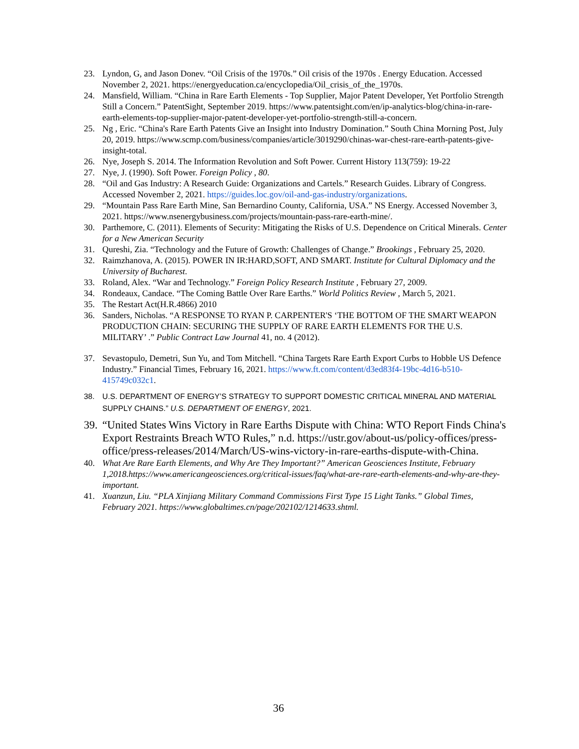23. Lyndon, G, and Jason Donev. “Oil Crisis of the 1970s.” Oil crisis of the 1970s . Energy Education. Accessed November 2, 2021. https://energyeducation.ca/encyclopedia/Oil_crisis_of_the_1970s.
24. Mansfield, William. “China in Rare Earth Elements - Top Supplier, Major Patent Developer, Yet Portfolio Strength Still a Concern.” PatentSight, September 2019. https://www.patentsight.com/en/ip-analytics-blog/china-in-rare-earth-elements-top-supplier-major-patent-developer-yet-portfolio-strength-still-a-concern.
25. Ng , Eric. “China's Rare Earth Patents Give an Insight into Industry Domination.” South China Morning Post, July 20, 2019. https://www.scmp.com/business/companies/article/3019290/chinas-war-chest-rare-earth-patents-give-insight-total.
26. Nye, Joseph S. 2014. The Information Revolution and Soft Power. Current History 113(759): 19-22
27. Nye, J. (1990). Soft Power. Foreign Policy , 80.
28. “Oil and Gas Industry: A Research Guide: Organizations and Cartels.” Research Guides. Library of Congress. Accessed November 2, 2021. https://guides.loc.gov/oil-and-gas-industry/organizations.
29. “Mountain Pass Rare Earth Mine, San Bernardino County, California, USA.” NS Energy. Accessed November 3, 2021. https://www.nsenergybusiness.com/projects/mountain-pass-rare-earth-mine/.
30. Parthemore, C. (2011). Elements of Security: Mitigating the Risks of U.S. Dependence on Critical Minerals. Center for a New American Security
31. Qureshi, Zia. “Technology and the Future of Growth: Challenges of Change.” Brookings , February 25, 2020.
32. Raimzhanova, A. (2015). POWER IN IR:HARD,SOFT, AND SMART. Institute for Cultural Diplomacy and the University of Bucharest.
33. Roland, Alex. “War and Technology.” Foreign Policy Research Institute , February 27, 2009.
34. Rondeaux, Candace. “The Coming Battle Over Rare Earths.” World Politics Review , March 5, 2021.
35. The Restart Act(H.R.4866) 2010
36. Sanders, Nicholas. “A RESPONSE TO RYAN P. CARPENTER'S ‘THE BOTTOM OF THE SMART WEAPON PRODUCTION CHAIN: SECURING THE SUPPLY OF RARE EARTH ELEMENTS FOR THE U.S. MILITARY’ .” Public Contract Law Journal 41, no. 4 (2012).
37. Sevastopulo, Demetri, Sun Yu, and Tom Mitchell. “China Targets Rare Earth Export Curbs to Hobble US Defence Industry.” Financial Times, February 16, 2021. https://www.ft.com/content/d3ed83f4-19bc-4d16-b510-415749c032c1.
38. U.S. DEPARTMENT OF ENERGY’S STRATEGY TO SUPPORT DOMESTIC CRITICAL MINERAL AND MATERIAL SUPPLY CHAINS.” U.S. DEPARTMENT OF ENERGY, 2021.
39. “United States Wins Victory in Rare Earths Dispute with China: WTO Report Finds China's Export Restraints Breach WTO Rules,” n.d. https://ustr.gov/about-us/policy-offices/press-office/press-releases/2014/March/US-wins-victory-in-rare-earths-dispute-with-China.
40. What Are Rare Earth Elements, and Why Are They Important?” American Geosciences Institute, February 1,2018.https://www.americangeosciences.org/critical-issues/faq/what-are-rare-earth-elements-and-why-are-they-important.
41. Xuanzun, Liu. “PLA Xinjiang Military Command Commissions First Type 15 Light Tanks.” Global Times, February 2021. https://www.globaltimes.cn/page/202102/1214633.shtml.
36